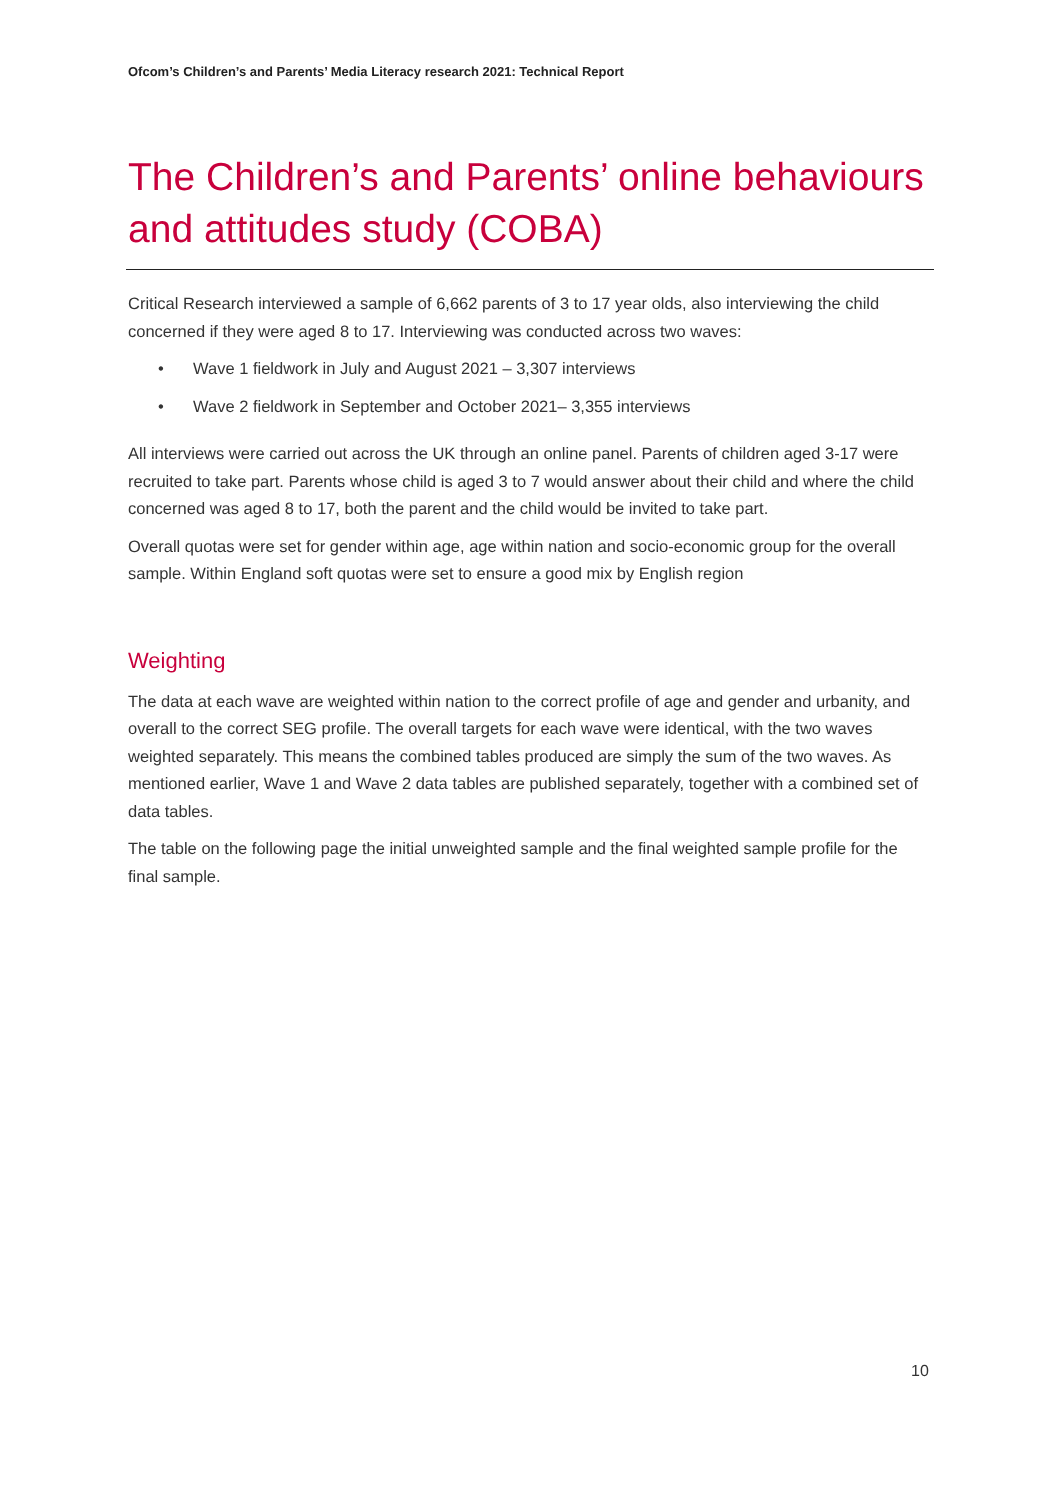Ofcom’s Children’s and Parents’ Media Literacy research 2021: Technical Report
The Children’s and Parents’ online behaviours and attitudes study (COBA)
Critical Research interviewed a sample of 6,662 parents of 3 to 17 year olds, also interviewing the child concerned if they were aged 8 to 17. Interviewing was conducted across two waves:
• Wave 1 fieldwork in July and August 2021 – 3,307 interviews
• Wave 2 fieldwork in September and October 2021– 3,355 interviews
All interviews were carried out across the UK through an online panel. Parents of children aged 3-17 were recruited to take part. Parents whose child is aged 3 to 7 would answer about their child and where the child concerned was aged 8 to 17, both the parent and the child would be invited to take part.
Overall quotas were set for gender within age, age within nation and socio-economic group for the overall sample. Within England soft quotas were set to ensure a good mix by English region
Weighting
The data at each wave are weighted within nation to the correct profile of age and gender and urbanity, and overall to the correct SEG profile. The overall targets for each wave were identical, with the two waves weighted separately. This means the combined tables produced are simply the sum of the two waves. As mentioned earlier, Wave 1 and Wave 2 data tables are published separately, together with a combined set of data tables.
The table on the following page the initial unweighted sample and the final weighted sample profile for the final sample.
10